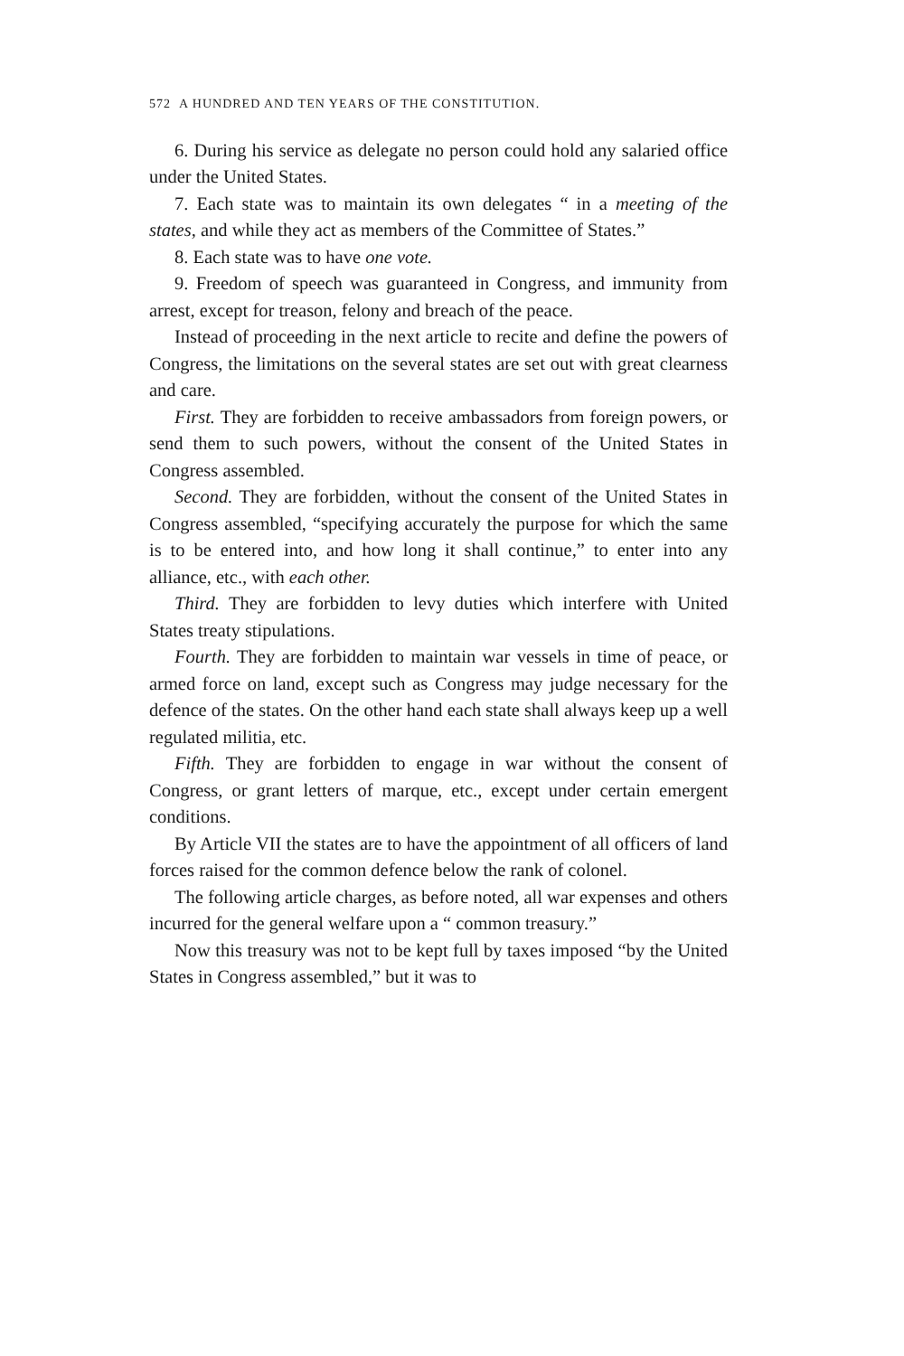572 A HUNDRED AND TEN YEARS OF THE CONSTITUTION.
6. During his service as delegate no person could hold any salaried office under the United States.
7. Each state was to maintain its own delegates “ in a meeting of the states, and while they act as members of the Committee of States.”
8. Each state was to have one vote.
9. Freedom of speech was guaranteed in Congress, and immunity from arrest, except for treason, felony and breach of the peace.
Instead of proceeding in the next article to recite and define the powers of Congress, the limitations on the several states are set out with great clearness and care.
First. They are forbidden to receive ambassadors from foreign powers, or send them to such powers, without the consent of the United States in Congress assembled.
Second. They are forbidden, without the consent of the United States in Congress assembled, “specifying accurately the purpose for which the same is to be entered into, and how long it shall continue,” to enter into any alliance, etc., with each other.
Third. They are forbidden to levy duties which interfere with United States treaty stipulations.
Fourth. They are forbidden to maintain war vessels in time of peace, or armed force on land, except such as Congress may judge necessary for the defence of the states. On the other hand each state shall always keep up a well regulated militia, etc.
Fifth. They are forbidden to engage in war without the consent of Congress, or grant letters of marque, etc., except under certain emergent conditions.
By Article VII the states are to have the appointment of all officers of land forces raised for the common defence below the rank of colonel.
The following article charges, as before noted, all war expenses and others incurred for the general welfare upon a “ common treasury.”
Now this treasury was not to be kept full by taxes imposed “by the United States in Congress assembled,” but it was to